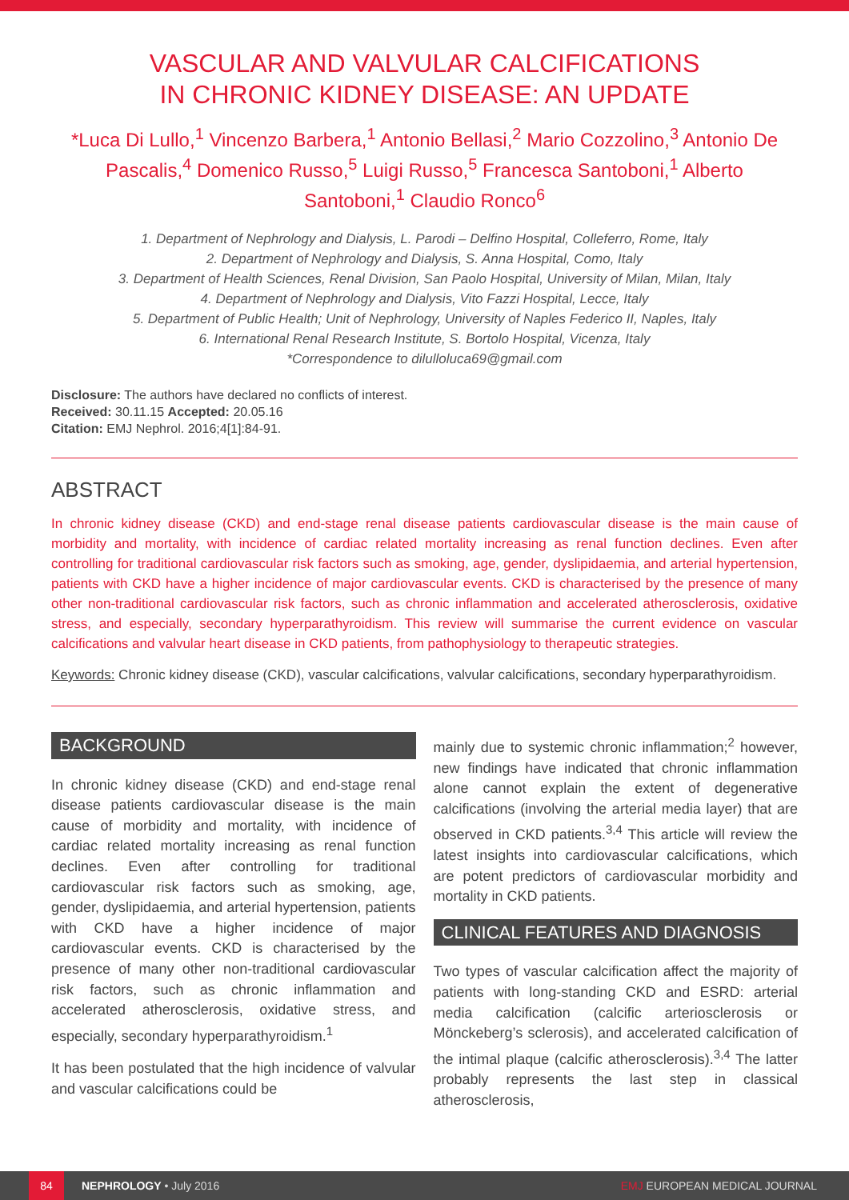VASCULAR AND VALVULAR CALCIFICATIONS
IN CHRONIC KIDNEY DISEASE: AN UPDATE
*Luca Di Lullo,<sup>1</sup> Vincenzo Barbera,<sup>1</sup> Antonio Bellasi,<sup>2</sup> Mario Cozzolino,<sup>3</sup> Antonio De Pascalis,<sup>4</sup> Domenico Russo,<sup>5</sup> Luigi Russo,<sup>5</sup> Francesca Santoboni,<sup>1</sup> Alberto Santoboni,<sup>1</sup> Claudio Ronco<sup>6</sup>
1. Department of Nephrology and Dialysis, L. Parodi – Delfino Hospital, Colleferro, Rome, Italy
2. Department of Nephrology and Dialysis, S. Anna Hospital, Como, Italy
3. Department of Health Sciences, Renal Division, San Paolo Hospital, University of Milan, Milan, Italy
4. Department of Nephrology and Dialysis, Vito Fazzi Hospital, Lecce, Italy
5. Department of Public Health; Unit of Nephrology, University of Naples Federico II, Naples, Italy
6. International Renal Research Institute, S. Bortolo Hospital, Vicenza, Italy
*Correspondence to dilulloluca69@gmail.com
Disclosure: The authors have declared no conflicts of interest.
Received: 30.11.15 Accepted: 20.05.16
Citation: EMJ Nephrol. 2016;4[1]:84-91.
ABSTRACT
In chronic kidney disease (CKD) and end-stage renal disease patients cardiovascular disease is the main cause of morbidity and mortality, with incidence of cardiac related mortality increasing as renal function declines. Even after controlling for traditional cardiovascular risk factors such as smoking, age, gender, dyslipidaemia, and arterial hypertension, patients with CKD have a higher incidence of major cardiovascular events. CKD is characterised by the presence of many other non-traditional cardiovascular risk factors, such as chronic inflammation and accelerated atherosclerosis, oxidative stress, and especially, secondary hyperparathyroidism. This review will summarise the current evidence on vascular calcifications and valvular heart disease in CKD patients, from pathophysiology to therapeutic strategies.
Keywords: Chronic kidney disease (CKD), vascular calcifications, valvular calcifications, secondary hyperparathyroidism.
BACKGROUND
In chronic kidney disease (CKD) and end-stage renal disease patients cardiovascular disease is the main cause of morbidity and mortality, with incidence of cardiac related mortality increasing as renal function declines. Even after controlling for traditional cardiovascular risk factors such as smoking, age, gender, dyslipidaemia, and arterial hypertension, patients with CKD have a higher incidence of major cardiovascular events. CKD is characterised by the presence of many other non-traditional cardiovascular risk factors, such as chronic inflammation and accelerated atherosclerosis, oxidative stress, and especially, secondary hyperparathyroidism.<sup>1</sup>
It has been postulated that the high incidence of valvular and vascular calcifications could be
mainly due to systemic chronic inflammation;<sup>2</sup> however, new findings have indicated that chronic inflammation alone cannot explain the extent of degenerative calcifications (involving the arterial media layer) that are observed in CKD patients.<sup>3,4</sup> This article will review the latest insights into cardiovascular calcifications, which are potent predictors of cardiovascular morbidity and mortality in CKD patients.
CLINICAL FEATURES AND DIAGNOSIS
Two types of vascular calcification affect the majority of patients with long-standing CKD and ESRD: arterial media calcification (calcific arteriosclerosis or Mönckeberg’s sclerosis), and accelerated calcification of the intimal plaque (calcific atherosclerosis).<sup>3,4</sup> The latter probably represents the last step in classical atherosclerosis,
84 NEPHROLOGY • July 2016 EMJ EUROPEAN MEDICAL JOURNAL